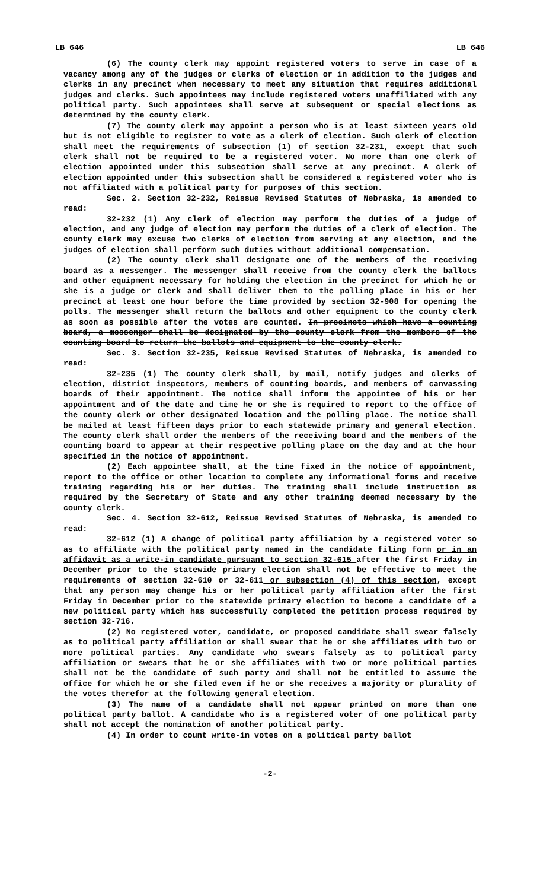LB 646 LB 646
(6) The county clerk may appoint registered voters to serve in case of a vacancy among any of the judges or clerks of election or in addition to the judges and clerks in any precinct when necessary to meet any situation that requires additional judges and clerks. Such appointees may include registered voters unaffiliated with any political party. Such appointees shall serve at subsequent or special elections as determined by the county clerk.
(7) The county clerk may appoint a person who is at least sixteen years old but is not eligible to register to vote as a clerk of election. Such clerk of election shall meet the requirements of subsection (1) of section 32-231, except that such clerk shall not be required to be a registered voter. No more than one clerk of election appointed under this subsection shall serve at any precinct. A clerk of election appointed under this subsection shall be considered a registered voter who is not affiliated with a political party for purposes of this section.
Sec. 2. Section 32-232, Reissue Revised Statutes of Nebraska, is amended to read:
32-232 (1) Any clerk of election may perform the duties of a judge of election, and any judge of election may perform the duties of a clerk of election. The county clerk may excuse two clerks of election from serving at any election, and the judges of election shall perform such duties without additional compensation.
(2) The county clerk shall designate one of the members of the receiving board as a messenger. The messenger shall receive from the county clerk the ballots and other equipment necessary for holding the election in the precinct for which he or she is a judge or clerk and shall deliver them to the polling place in his or her precinct at least one hour before the time provided by section 32-908 for opening the polls. The messenger shall return the ballots and other equipment to the county clerk as soon as possible after the votes are counted. In precincts which have a counting board, a messenger shall be designated by the county clerk from the members of the counting board to return the ballots and equipment to the county clerk.
Sec. 3. Section 32-235, Reissue Revised Statutes of Nebraska, is amended to read:
32-235 (1) The county clerk shall, by mail, notify judges and clerks of election, district inspectors, members of counting boards, and members of canvassing boards of their appointment. The notice shall inform the appointee of his or her appointment and of the date and time he or she is required to report to the office of the county clerk or other designated location and the polling place. The notice shall be mailed at least fifteen days prior to each statewide primary and general election. The county clerk shall order the members of the receiving board and the members of the counting board to appear at their respective polling place on the day and at the hour specified in the notice of appointment.
(2) Each appointee shall, at the time fixed in the notice of appointment, report to the office or other location to complete any informational forms and receive training regarding his or her duties. The training shall include instruction as required by the Secretary of State and any other training deemed necessary by the county clerk.
Sec. 4. Section 32-612, Reissue Revised Statutes of Nebraska, is amended to read:
32-612 (1) A change of political party affiliation by a registered voter so as to affiliate with the political party named in the candidate filing form or in an affidavit as a write-in candidate pursuant to section 32-615 after the first Friday in December prior to the statewide primary election shall not be effective to meet the requirements of section 32-610 or 32-611 or subsection (4) of this section, except that any person may change his or her political party affiliation after the first Friday in December prior to the statewide primary election to become a candidate of a new political party which has successfully completed the petition process required by section 32-716.
(2) No registered voter, candidate, or proposed candidate shall swear falsely as to political party affiliation or shall swear that he or she affiliates with two or more political parties. Any candidate who swears falsely as to political party affiliation or swears that he or she affiliates with two or more political parties shall not be the candidate of such party and shall not be entitled to assume the office for which he or she filed even if he or she receives a majority or plurality of the votes therefor at the following general election.
(3) The name of a candidate shall not appear printed on more than one political party ballot. A candidate who is a registered voter of one political party shall not accept the nomination of another political party.
(4) In order to count write-in votes on a political party ballot
-2-